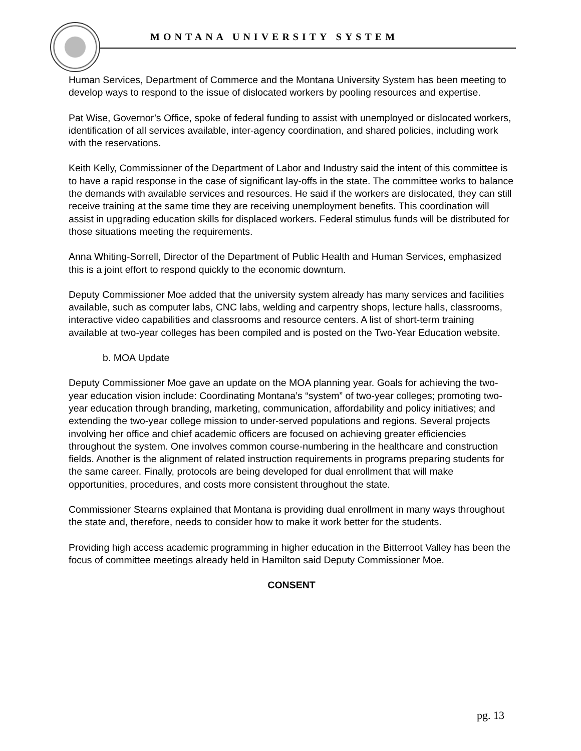MONTANA UNIVERSITY SYSTEM
Human Services, Department of Commerce and the Montana University System has been meeting to develop ways to respond to the issue of dislocated workers by pooling resources and expertise.
Pat Wise, Governor’s Office, spoke of federal funding to assist with unemployed or dislocated workers, identification of all services available, inter-agency coordination, and shared policies, including work with the reservations.
Keith Kelly, Commissioner of the Department of Labor and Industry said the intent of this committee is to have a rapid response in the case of significant lay-offs in the state. The committee works to balance the demands with available services and resources. He said if the workers are dislocated, they can still receive training at the same time they are receiving unemployment benefits. This coordination will assist in upgrading education skills for displaced workers. Federal stimulus funds will be distributed for those situations meeting the requirements.
Anna Whiting-Sorrell, Director of the Department of Public Health and Human Services, emphasized this is a joint effort to respond quickly to the economic downturn.
Deputy Commissioner Moe added that the university system already has many services and facilities available, such as computer labs, CNC labs, welding and carpentry shops, lecture halls, classrooms, interactive video capabilities and classrooms and resource centers. A list of short-term training available at two-year colleges has been compiled and is posted on the Two-Year Education website.
b. MOA Update
Deputy Commissioner Moe gave an update on the MOA planning year. Goals for achieving the two-year education vision include: Coordinating Montana’s “system” of two-year colleges; promoting two-year education through branding, marketing, communication, affordability and policy initiatives; and extending the two-year college mission to under-served populations and regions. Several projects involving her office and chief academic officers are focused on achieving greater efficiencies throughout the system. One involves common course-numbering in the healthcare and construction fields. Another is the alignment of related instruction requirements in programs preparing students for the same career. Finally, protocols are being developed for dual enrollment that will make opportunities, procedures, and costs more consistent throughout the state.
Commissioner Stearns explained that Montana is providing dual enrollment in many ways throughout the state and, therefore, needs to consider how to make it work better for the students.
Providing high access academic programming in higher education in the Bitterroot Valley has been the focus of committee meetings already held in Hamilton said Deputy Commissioner Moe.
CONSENT
pg. 13